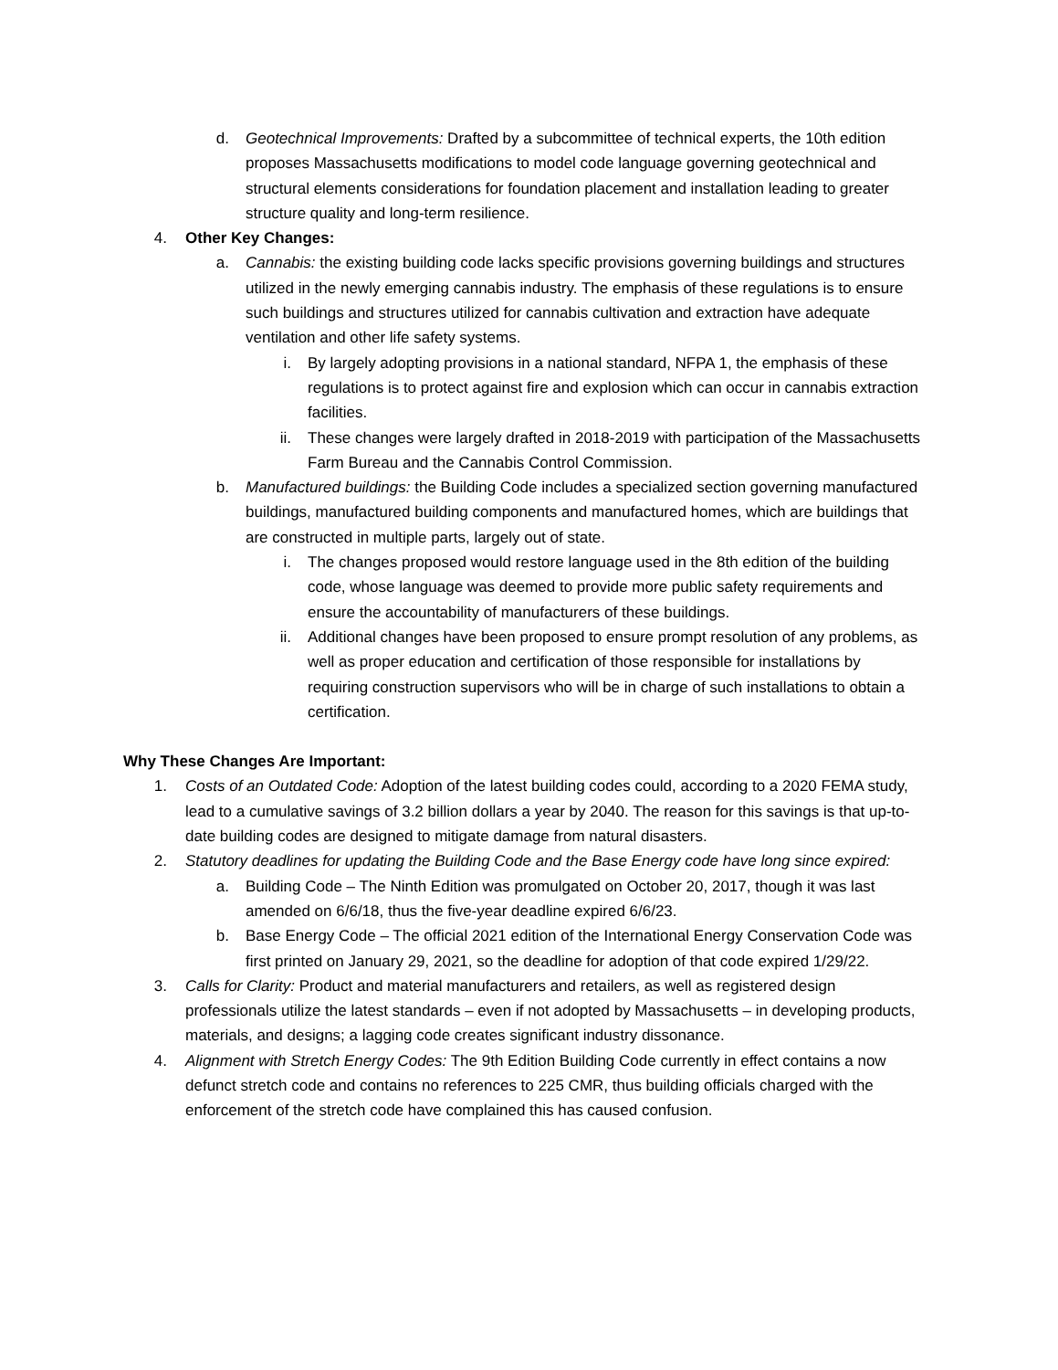d. Geotechnical Improvements: Drafted by a subcommittee of technical experts, the 10th edition proposes Massachusetts modifications to model code language governing geotechnical and structural elements considerations for foundation placement and installation leading to greater structure quality and long-term resilience.
4. Other Key Changes:
a. Cannabis: the existing building code lacks specific provisions governing buildings and structures utilized in the newly emerging cannabis industry. The emphasis of these regulations is to ensure such buildings and structures utilized for cannabis cultivation and extraction have adequate ventilation and other life safety systems.
i. By largely adopting provisions in a national standard, NFPA 1, the emphasis of these regulations is to protect against fire and explosion which can occur in cannabis extraction facilities.
ii. These changes were largely drafted in 2018-2019 with participation of the Massachusetts Farm Bureau and the Cannabis Control Commission.
b. Manufactured buildings: the Building Code includes a specialized section governing manufactured buildings, manufactured building components and manufactured homes, which are buildings that are constructed in multiple parts, largely out of state.
i. The changes proposed would restore language used in the 8th edition of the building code, whose language was deemed to provide more public safety requirements and ensure the accountability of manufacturers of these buildings.
ii. Additional changes have been proposed to ensure prompt resolution of any problems, as well as proper education and certification of those responsible for installations by requiring construction supervisors who will be in charge of such installations to obtain a certification.
Why These Changes Are Important:
1. Costs of an Outdated Code: Adoption of the latest building codes could, according to a 2020 FEMA study, lead to a cumulative savings of 3.2 billion dollars a year by 2040. The reason for this savings is that up-to-date building codes are designed to mitigate damage from natural disasters.
2. Statutory deadlines for updating the Building Code and the Base Energy code have long since expired:
a. Building Code – The Ninth Edition was promulgated on October 20, 2017, though it was last amended on 6/6/18, thus the five-year deadline expired 6/6/23.
b. Base Energy Code – The official 2021 edition of the International Energy Conservation Code was first printed on January 29, 2021, so the deadline for adoption of that code expired 1/29/22.
3. Calls for Clarity: Product and material manufacturers and retailers, as well as registered design professionals utilize the latest standards – even if not adopted by Massachusetts – in developing products, materials, and designs; a lagging code creates significant industry dissonance.
4. Alignment with Stretch Energy Codes: The 9th Edition Building Code currently in effect contains a now defunct stretch code and contains no references to 225 CMR, thus building officials charged with the enforcement of the stretch code have complained this has caused confusion.